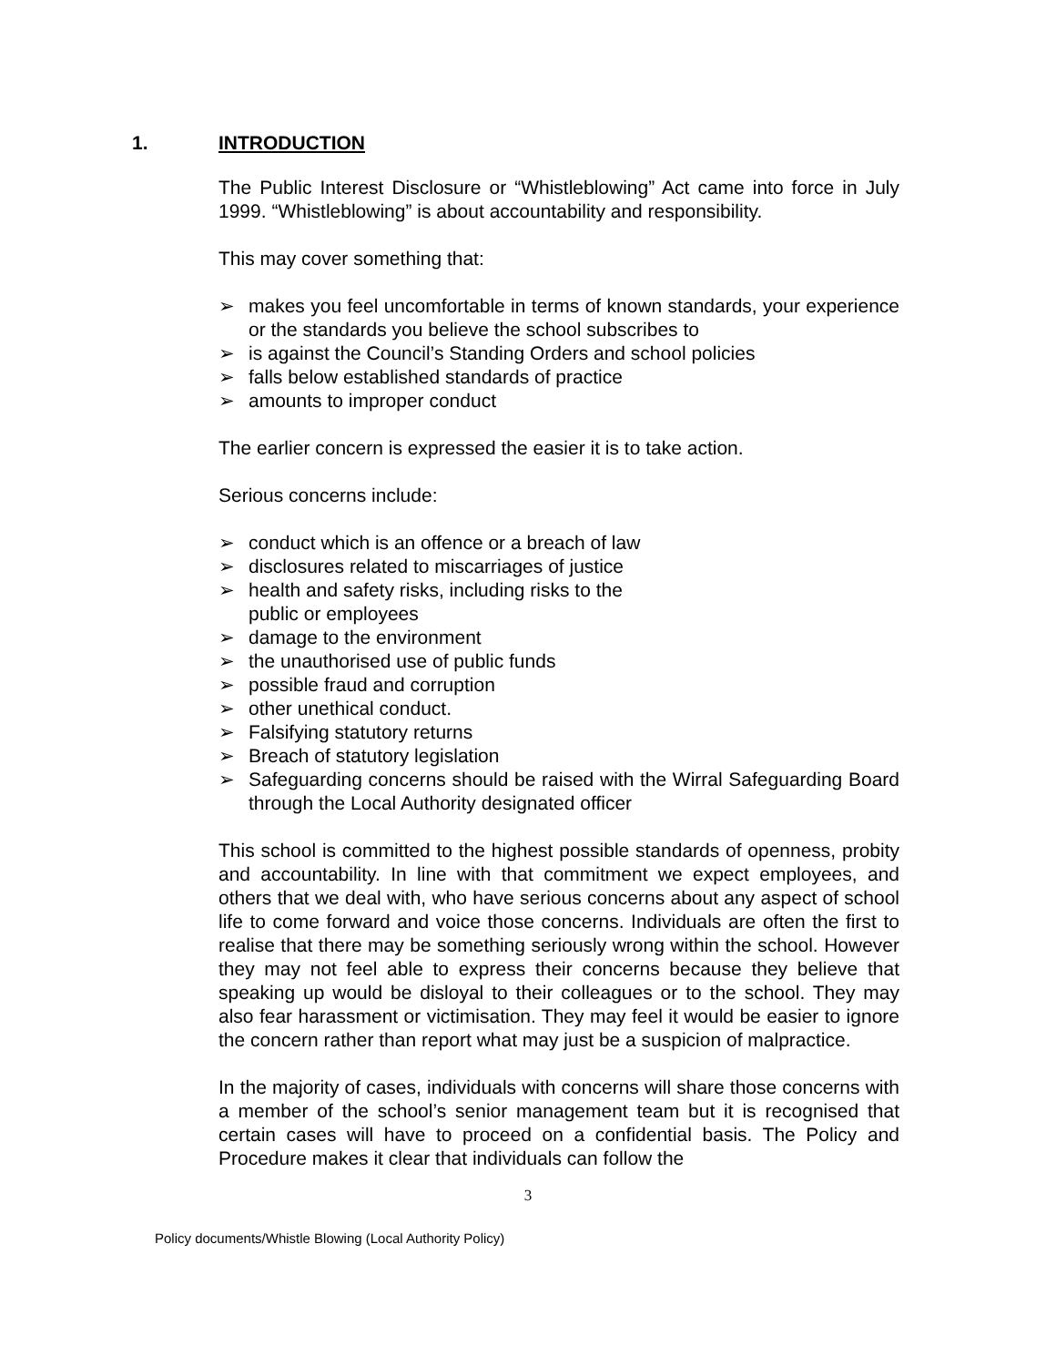1. INTRODUCTION
The Public Interest Disclosure or “Whistleblowing” Act came into force in July 1999. “Whistleblowing” is about accountability and responsibility.
This may cover something that:
➢ makes you feel uncomfortable in terms of known standards, your experience or the standards you believe the school subscribes to
➢ is against the Council’s Standing Orders and school policies
➢ falls below established standards of practice
➢ amounts to improper conduct
The earlier concern is expressed the easier it is to take action.
Serious concerns include:
➢ conduct which is an offence or a breach of law
➢ disclosures related to miscarriages of justice
➢ health and safety risks, including risks to the
public or employees
➢ damage to the environment
➢ the unauthorised use of public funds
➢ possible fraud and corruption
➢ other unethical conduct.
➢ Falsifying statutory returns
➢ Breach of statutory legislation
➢ Safeguarding concerns should be raised with the Wirral Safeguarding Board through the Local Authority designated officer
This school is committed to the highest possible standards of openness, probity and accountability. In line with that commitment we expect employees, and others that we deal with, who have serious concerns about any aspect of school life to come forward and voice those concerns. Individuals are often the first to realise that there may be something seriously wrong within the school. However they may not feel able to express their concerns because they believe that speaking up would be disloyal to their colleagues or to the school. They may also fear harassment or victimisation. They may feel it would be easier to ignore the concern rather than report what may just be a suspicion of malpractice.
In the majority of cases, individuals with concerns will share those concerns with a member of the school’s senior management team but it is recognised that certain cases will have to proceed on a confidential basis. The Policy and Procedure makes it clear that individuals can follow the
3
Policy documents/Whistle Blowing (Local Authority Policy)